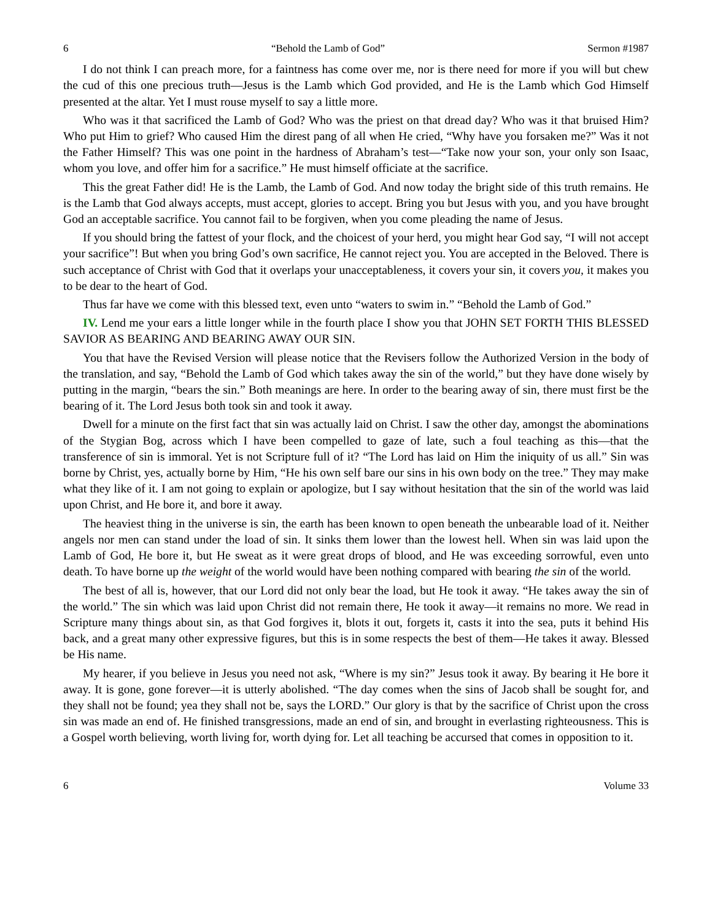6 “Behold the Lamb of God” Sermon #1987
I do not think I can preach more, for a faintness has come over me, nor is there need for more if you will but chew the cud of this one precious truth—Jesus is the Lamb which God provided, and He is the Lamb which God Himself presented at the altar. Yet I must rouse myself to say a little more.
Who was it that sacrificed the Lamb of God? Who was the priest on that dread day? Who was it that bruised Him? Who put Him to grief? Who caused Him the direst pang of all when He cried, “Why have you forsaken me?” Was it not the Father Himself? This was one point in the hardness of Abraham’s test—“Take now your son, your only son Isaac, whom you love, and offer him for a sacrifice.” He must himself officiate at the sacrifice.
This the great Father did! He is the Lamb, the Lamb of God. And now today the bright side of this truth remains. He is the Lamb that God always accepts, must accept, glories to accept. Bring you but Jesus with you, and you have brought God an acceptable sacrifice. You cannot fail to be forgiven, when you come pleading the name of Jesus.
If you should bring the fattest of your flock, and the choicest of your herd, you might hear God say, “I will not accept your sacrifice”! But when you bring God’s own sacrifice, He cannot reject you. You are accepted in the Beloved. There is such acceptance of Christ with God that it overlaps your unacceptableness, it covers your sin, it covers you, it makes you to be dear to the heart of God.
Thus far have we come with this blessed text, even unto “waters to swim in.” “Behold the Lamb of God.”
IV. Lend me your ears a little longer while in the fourth place I show you that JOHN SET FORTH THIS BLESSED SAVIOR AS BEARING AND BEARING AWAY OUR SIN.
You that have the Revised Version will please notice that the Revisers follow the Authorized Version in the body of the translation, and say, “Behold the Lamb of God which takes away the sin of the world,” but they have done wisely by putting in the margin, “bears the sin.” Both meanings are here. In order to the bearing away of sin, there must first be the bearing of it. The Lord Jesus both took sin and took it away.
Dwell for a minute on the first fact that sin was actually laid on Christ. I saw the other day, amongst the abominations of the Stygian Bog, across which I have been compelled to gaze of late, such a foul teaching as this—that the transference of sin is immoral. Yet is not Scripture full of it? “The Lord has laid on Him the iniquity of us all.” Sin was borne by Christ, yes, actually borne by Him, “He his own self bare our sins in his own body on the tree.” They may make what they like of it. I am not going to explain or apologize, but I say without hesitation that the sin of the world was laid upon Christ, and He bore it, and bore it away.
The heaviest thing in the universe is sin, the earth has been known to open beneath the unbearable load of it. Neither angels nor men can stand under the load of sin. It sinks them lower than the lowest hell. When sin was laid upon the Lamb of God, He bore it, but He sweat as it were great drops of blood, and He was exceeding sorrowful, even unto death. To have borne up the weight of the world would have been nothing compared with bearing the sin of the world.
The best of all is, however, that our Lord did not only bear the load, but He took it away. “He takes away the sin of the world.” The sin which was laid upon Christ did not remain there, He took it away—it remains no more. We read in Scripture many things about sin, as that God forgives it, blots it out, forgets it, casts it into the sea, puts it behind His back, and a great many other expressive figures, but this is in some respects the best of them—He takes it away. Blessed be His name.
My hearer, if you believe in Jesus you need not ask, “Where is my sin?” Jesus took it away. By bearing it He bore it away. It is gone, gone forever—it is utterly abolished. “The day comes when the sins of Jacob shall be sought for, and they shall not be found; yea they shall not be, says the LORD.” Our glory is that by the sacrifice of Christ upon the cross sin was made an end of. He finished transgressions, made an end of sin, and brought in everlasting righteousness. This is a Gospel worth believing, worth living for, worth dying for. Let all teaching be accursed that comes in opposition to it.
6 Volume 33